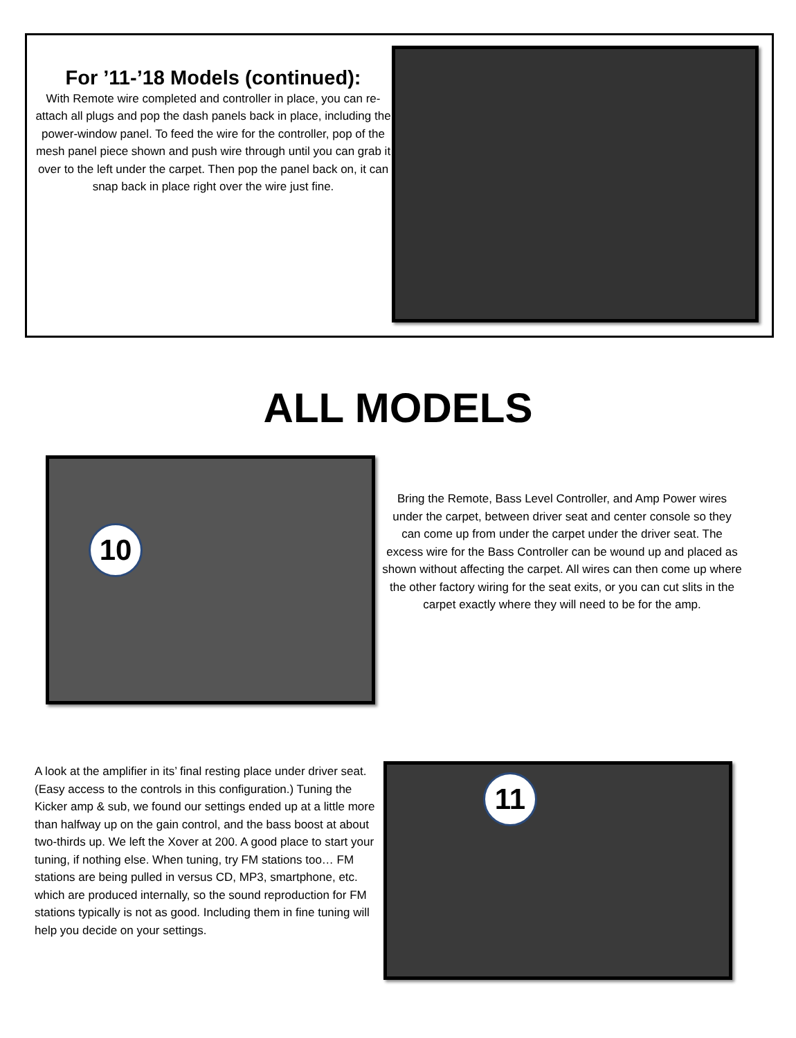For ’11-’18 Models (continued):
With Remote wire completed and controller in place, you can re-attach all plugs and pop the dash panels back in place, including the power-window panel. To feed the wire for the controller, pop of the mesh panel piece shown and push wire through until you can grab it over to the left under the carpet. Then pop the panel back on, it can snap back in place right over the wire just fine.
ALL MODELS
10
Bring the Remote, Bass Level Controller, and Amp Power wires under the carpet, between driver seat and center console so they can come up from under the carpet under the driver seat. The excess wire for the Bass Controller can be wound up and placed as shown without affecting the carpet. All wires can then come up where the other factory wiring for the seat exits, or you can cut slits in the carpet exactly where they will need to be for the amp.
A look at the amplifier in its’ final resting place under driver seat. (Easy access to the controls in this configuration.) Tuning the Kicker amp & sub, we found our settings ended up at a little more than halfway up on the gain control, and the bass boost at about two-thirds up. We left the Xover at 200. A good place to start your tuning, if nothing else. When tuning, try FM stations too… FM stations are being pulled in versus CD, MP3, smartphone, etc. which are produced internally, so the sound reproduction for FM stations typically is not as good. Including them in fine tuning will help you decide on your settings.
11